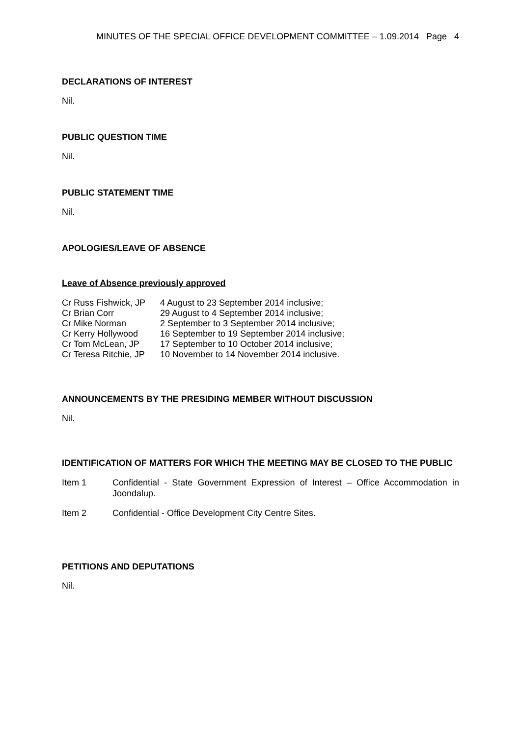MINUTES OF THE SPECIAL OFFICE DEVELOPMENT COMMITTEE – 1.09.2014 Page 4
DECLARATIONS OF INTEREST
Nil.
PUBLIC QUESTION TIME
Nil.
PUBLIC STATEMENT TIME
Nil.
APOLOGIES/LEAVE OF ABSENCE
Leave of Absence previously approved
| Cr Russ Fishwick, JP | 4 August to 23 September 2014 inclusive; |
| Cr Brian Corr | 29 August to 4 September 2014 inclusive; |
| Cr Mike Norman | 2 September to 3 September 2014 inclusive; |
| Cr Kerry Hollywood | 16 September to 19 September 2014 inclusive; |
| Cr Tom McLean, JP | 17 September to 10 October 2014 inclusive; |
| Cr Teresa Ritchie, JP | 10 November to 14 November 2014 inclusive. |
ANNOUNCEMENTS BY THE PRESIDING MEMBER WITHOUT DISCUSSION
Nil.
IDENTIFICATION OF MATTERS FOR WHICH THE MEETING MAY BE CLOSED TO THE PUBLIC
| Item 1 | Confidential - State Government Expression of Interest – Office Accommodation in Joondalup. |
| Item 2 | Confidential - Office Development City Centre Sites. |
PETITIONS AND DEPUTATIONS
Nil.